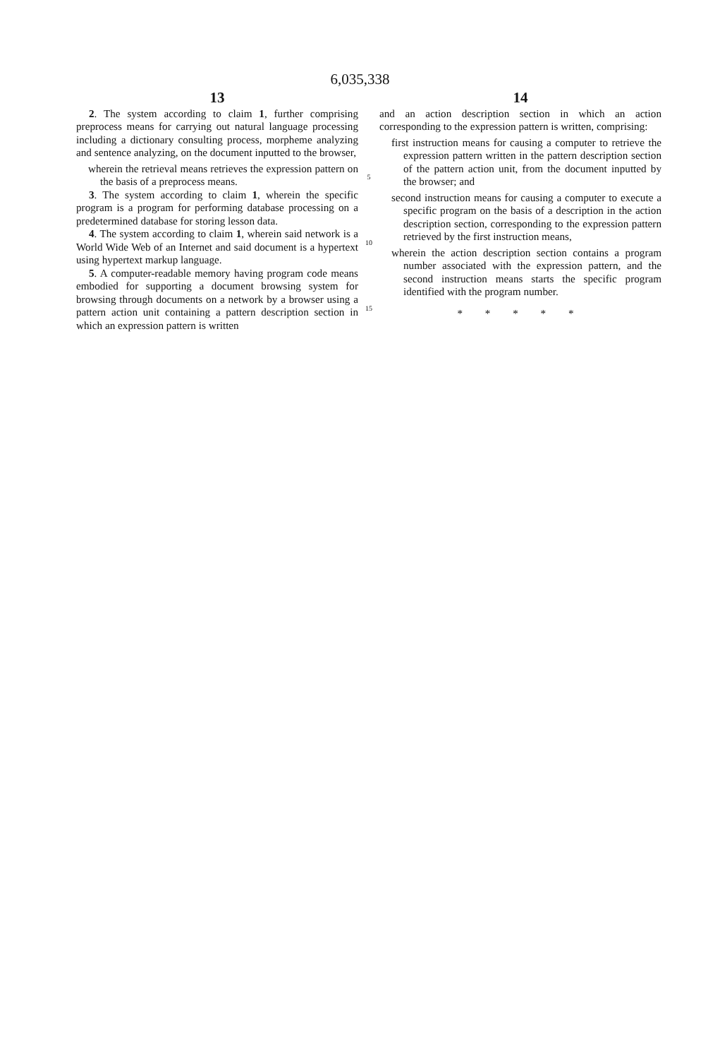6,035,338
13
2. The system according to claim 1, further comprising preprocess means for carrying out natural language processing including a dictionary consulting process, morpheme analyzing and sentence analyzing, on the document inputted to the browser,
wherein the retrieval means retrieves the expression pattern on the basis of a preprocess means.
3. The system according to claim 1, wherein the specific program is a program for performing database processing on a predetermined database for storing lesson data.
4. The system according to claim 1, wherein said network is a World Wide Web of an Internet and said document is a hypertext using hypertext markup language.
5. A computer-readable memory having program code means embodied for supporting a document browsing system for browsing through documents on a network by a browser using a pattern action unit containing a pattern description section in which an expression pattern is written
5
10
15
14
and an action description section in which an action corresponding to the expression pattern is written, comprising:
first instruction means for causing a computer to retrieve the expression pattern written in the pattern description section of the pattern action unit, from the document inputted by the browser; and
second instruction means for causing a computer to execute a specific program on the basis of a description in the action description section, corresponding to the expression pattern retrieved by the first instruction means,
wherein the action description section contains a program number associated with the expression pattern, and the second instruction means starts the specific program identified with the program number.
* * * * *